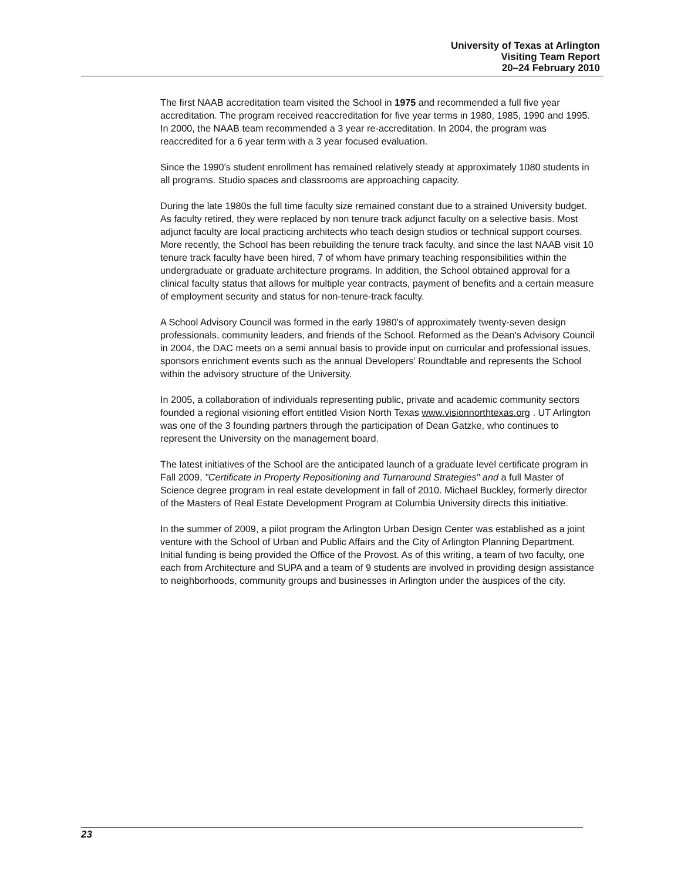University of Texas at Arlington
Visiting Team Report
20–24 February 2010
The first NAAB accreditation team visited the School in 1975 and recommended a full five year accreditation. The program received reaccreditation for five year terms in 1980, 1985, 1990 and 1995. In 2000, the NAAB team recommended a 3 year re-accreditation. In 2004, the program was reaccredited for a 6 year term with a 3 year focused evaluation.
Since the 1990's student enrollment has remained relatively steady at approximately 1080 students in all programs. Studio spaces and classrooms are approaching capacity.
During the late 1980s the full time faculty size remained constant due to a strained University budget. As faculty retired, they were replaced by non tenure track adjunct faculty on a selective basis. Most adjunct faculty are local practicing architects who teach design studios or technical support courses. More recently, the School has been rebuilding the tenure track faculty, and since the last NAAB visit 10 tenure track faculty have been hired, 7 of whom have primary teaching responsibilities within the undergraduate or graduate architecture programs. In addition, the School obtained approval for a clinical faculty status that allows for multiple year contracts, payment of benefits and a certain measure of employment security and status for non-tenure-track faculty.
A School Advisory Council was formed in the early 1980's of approximately twenty-seven design professionals, community leaders, and friends of the School. Reformed as the Dean's Advisory Council in 2004, the DAC meets on a semi annual basis to provide input on curricular and professional issues, sponsors enrichment events such as the annual Developers' Roundtable and represents the School within the advisory structure of the University.
In 2005, a collaboration of individuals representing public, private and academic community sectors founded a regional visioning effort entitled Vision North Texas www.visionnorthtexas.org . UT Arlington was one of the 3 founding partners through the participation of Dean Gatzke, who continues to represent the University on the management board.
The latest initiatives of the School are the anticipated launch of a graduate level certificate program in Fall 2009, "Certificate in Property Repositioning and Turnaround Strategies" and a full Master of Science degree program in real estate development in fall of 2010. Michael Buckley, formerly director of the Masters of Real Estate Development Program at Columbia University directs this initiative.
In the summer of 2009, a pilot program the Arlington Urban Design Center was established as a joint venture with the School of Urban and Public Affairs and the City of Arlington Planning Department. Initial funding is being provided the Office of the Provost. As of this writing, a team of two faculty, one each from Architecture and SUPA and a team of 9 students are involved in providing design assistance to neighborhoods, community groups and businesses in Arlington under the auspices of the city.
23